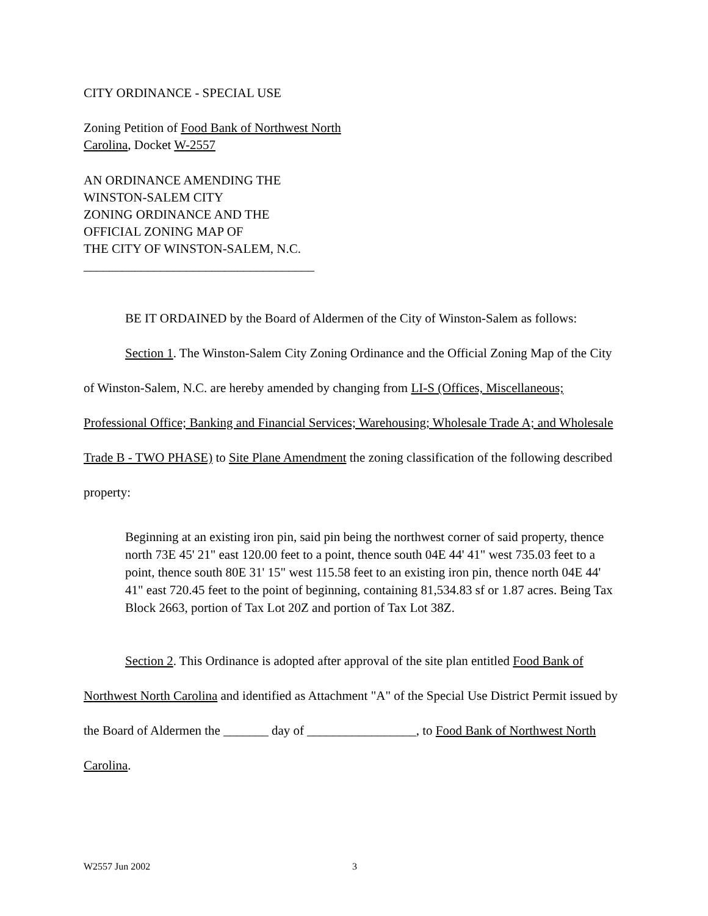CITY ORDINANCE - SPECIAL USE
Zoning Petition of Food Bank of Northwest North
Carolina, Docket W-2557
AN ORDINANCE AMENDING THE
WINSTON-SALEM CITY
ZONING ORDINANCE AND THE
OFFICIAL ZONING MAP OF
THE CITY OF WINSTON-SALEM, N.C.
____________________________________
BE IT ORDAINED by the Board of Aldermen of the City of Winston-Salem as follows:
Section 1. The Winston-Salem City Zoning Ordinance and the Official Zoning Map of the City of Winston-Salem, N.C. are hereby amended by changing from LI-S (Offices, Miscellaneous; Professional Office; Banking and Financial Services; Warehousing; Wholesale Trade A; and Wholesale Trade B - TWO PHASE) to Site Plane Amendment the zoning classification of the following described property:
Beginning at an existing iron pin, said pin being the northwest corner of said property, thence north 73E 45' 21" east 120.00 feet to a point, thence south 04E 44' 41" west 735.03 feet to a point, thence south 80E 31' 15" west 115.58 feet to an existing iron pin, thence north 04E 44' 41" east 720.45 feet to the point of beginning, containing 81,534.83 sf or 1.87 acres. Being Tax Block 2663, portion of Tax Lot 20Z and portion of Tax Lot 38Z.
Section 2. This Ordinance is adopted after approval of the site plan entitled Food Bank of Northwest North Carolina and identified as Attachment "A" of the Special Use District Permit issued by the Board of Aldermen the _______ day of _________________, to Food Bank of Northwest North Carolina.
W2557 Jun 2002 3